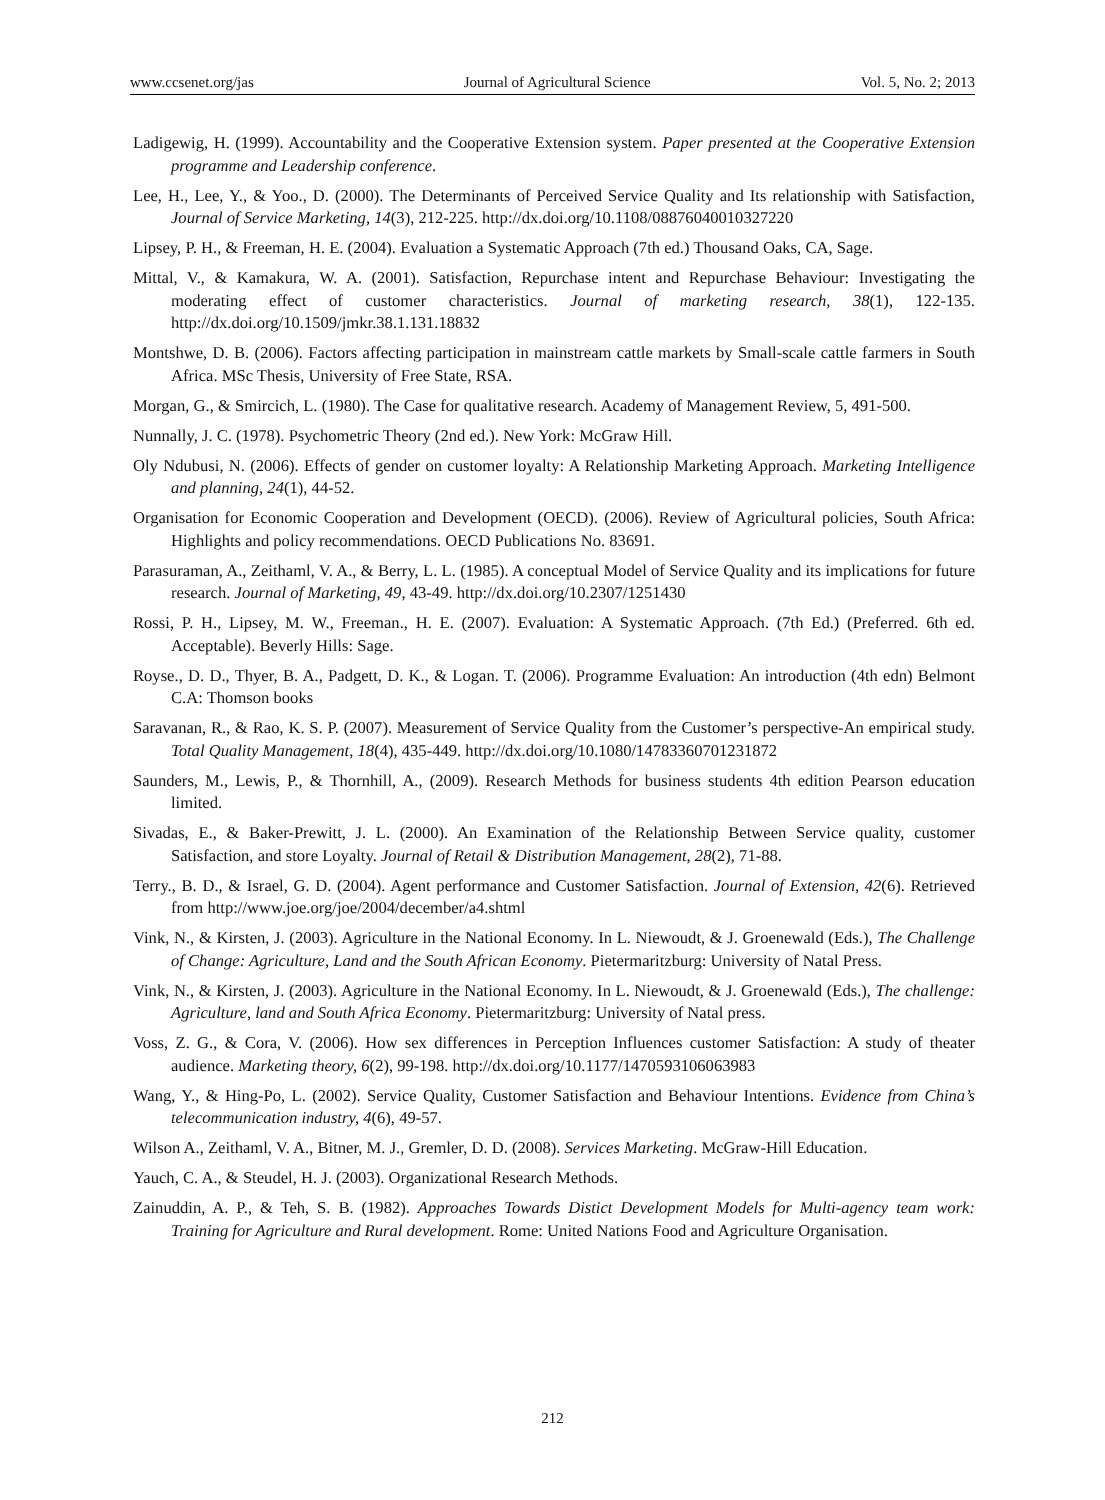www.ccsenet.org/jas Journal of Agricultural Science Vol. 5, No. 2; 2013
Ladigewig, H. (1999). Accountability and the Cooperative Extension system. Paper presented at the Cooperative Extension programme and Leadership conference.
Lee, H., Lee, Y., & Yoo., D. (2000). The Determinants of Perceived Service Quality and Its relationship with Satisfaction, Journal of Service Marketing, 14(3), 212-225. http://dx.doi.org/10.1108/08876040010327220
Lipsey, P. H., & Freeman, H. E. (2004). Evaluation a Systematic Approach (7th ed.) Thousand Oaks, CA, Sage.
Mittal, V., & Kamakura, W. A. (2001). Satisfaction, Repurchase intent and Repurchase Behaviour: Investigating the moderating effect of customer characteristics. Journal of marketing research, 38(1), 122-135. http://dx.doi.org/10.1509/jmkr.38.1.131.18832
Montshwe, D. B. (2006). Factors affecting participation in mainstream cattle markets by Small-scale cattle farmers in South Africa. MSc Thesis, University of Free State, RSA.
Morgan, G., & Smircich, L. (1980). The Case for qualitative research. Academy of Management Review, 5, 491-500.
Nunnally, J. C. (1978). Psychometric Theory (2nd ed.). New York: McGraw Hill.
Oly Ndubusi, N. (2006). Effects of gender on customer loyalty: A Relationship Marketing Approach. Marketing Intelligence and planning, 24(1), 44-52.
Organisation for Economic Cooperation and Development (OECD). (2006). Review of Agricultural policies, South Africa: Highlights and policy recommendations. OECD Publications No. 83691.
Parasuraman, A., Zeithaml, V. A., & Berry, L. L. (1985). A conceptual Model of Service Quality and its implications for future research. Journal of Marketing, 49, 43-49. http://dx.doi.org/10.2307/1251430
Rossi, P. H., Lipsey, M. W., Freeman., H. E. (2007). Evaluation: A Systematic Approach. (7th Ed.) (Preferred. 6th ed. Acceptable). Beverly Hills: Sage.
Royse., D. D., Thyer, B. A., Padgett, D. K., & Logan. T. (2006). Programme Evaluation: An introduction (4th edn) Belmont C.A: Thomson books
Saravanan, R., & Rao, K. S. P. (2007). Measurement of Service Quality from the Customer’s perspective-An empirical study. Total Quality Management, 18(4), 435-449. http://dx.doi.org/10.1080/14783360701231872
Saunders, M., Lewis, P., & Thornhill, A., (2009). Research Methods for business students 4th edition Pearson education limited.
Sivadas, E., & Baker-Prewitt, J. L. (2000). An Examination of the Relationship Between Service quality, customer Satisfaction, and store Loyalty. Journal of Retail & Distribution Management, 28(2), 71-88.
Terry., B. D., & Israel, G. D. (2004). Agent performance and Customer Satisfaction. Journal of Extension, 42(6). Retrieved from http://www.joe.org/joe/2004/december/a4.shtml
Vink, N., & Kirsten, J. (2003). Agriculture in the National Economy. In L. Niewoudt, & J. Groenewald (Eds.), The Challenge of Change: Agriculture, Land and the South African Economy. Pietermaritzburg: University of Natal Press.
Vink, N., & Kirsten, J. (2003). Agriculture in the National Economy. In L. Niewoudt, & J. Groenewald (Eds.), The challenge: Agriculture, land and South Africa Economy. Pietermaritzburg: University of Natal press.
Voss, Z. G., & Cora, V. (2006). How sex differences in Perception Influences customer Satisfaction: A study of theater audience. Marketing theory, 6(2), 99-198. http://dx.doi.org/10.1177/1470593106063983
Wang, Y., & Hing-Po, L. (2002). Service Quality, Customer Satisfaction and Behaviour Intentions. Evidence from China’s telecommunication industry, 4(6), 49-57.
Wilson A., Zeithaml, V. A., Bitner, M. J., Gremler, D. D. (2008). Services Marketing. McGraw-Hill Education.
Yauch, C. A., & Steudel, H. J. (2003). Organizational Research Methods.
Zainuddin, A. P., & Teh, S. B. (1982). Approaches Towards Distict Development Models for Multi-agency team work: Training for Agriculture and Rural development. Rome: United Nations Food and Agriculture Organisation.
212